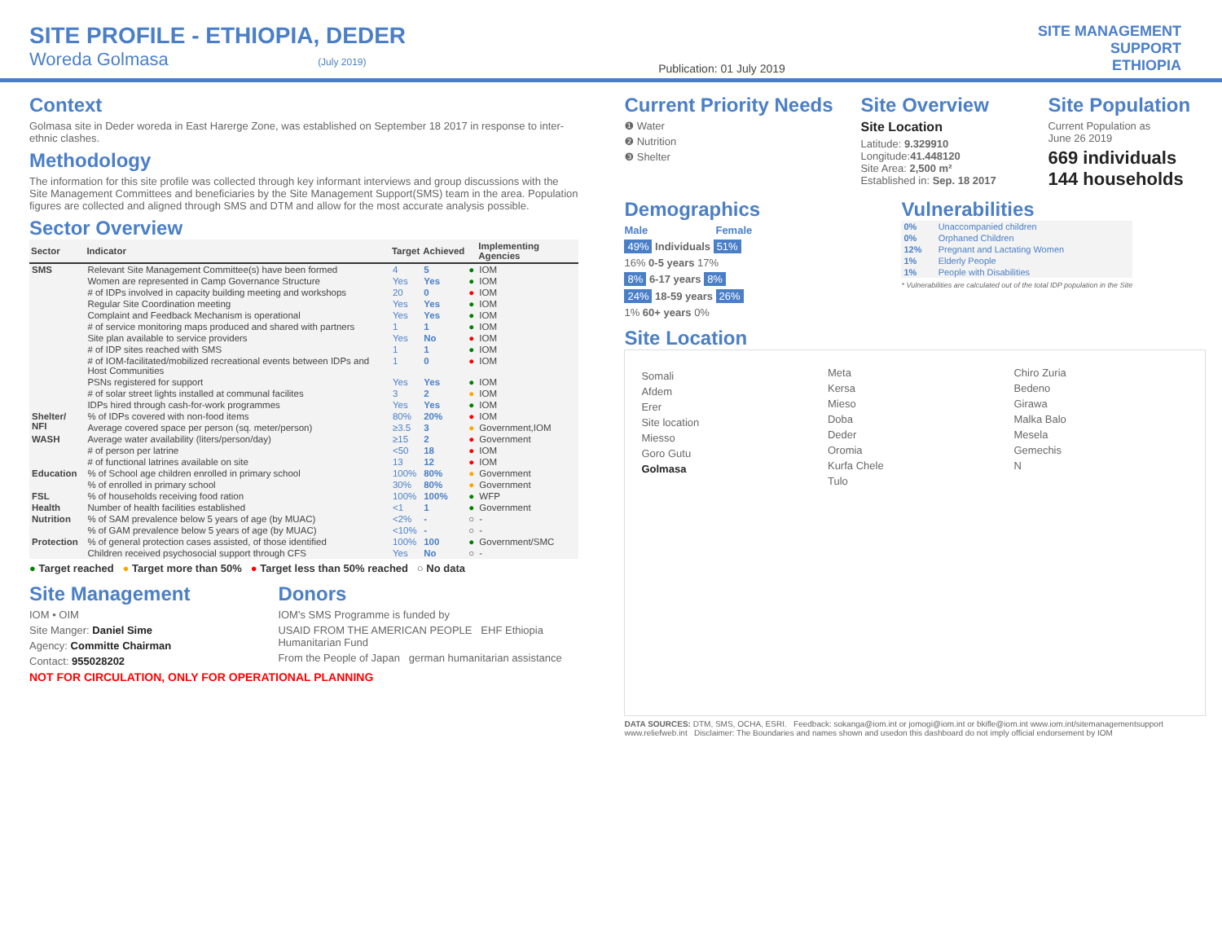SITE PROFILE - ETHIOPIA, DEDER
Woreda Golmasa (July 2019)
Publication: 01 July 2019
SITE MANAGEMENT
SUPPORT
ETHIOPIA
Context
Golmasa site in Deder woreda in East Harerge Zone, was established on September 18 2017 in response to inter-ethnic clashes.
Methodology
The information for this site profile was collected through key informant interviews and group discussions with the Site Management Committees and beneficiaries by the Site Management Support(SMS) team in the area. Population figures are collected and aligned through SMS and DTM and allow for the most accurate analysis possible.
Sector Overview
| Sector | Indicator | Target | Achieved | | Implementing Agencies |
| --- | --- | --- | --- | --- | --- |
| SMS | Relevant Site Management Committee(s) have been formed | 4 | 5 | ● | IOM |
| | Women are represented in Camp Governance Structure | Yes | Yes | ● | IOM |
| | # of IDPs involved in capacity building meeting and workshops | 20 | 0 | ● | IOM |
| | Regular Site Coordination meeting | Yes | Yes | ● | IOM |
| | Complaint and Feedback Mechanism is operational | Yes | Yes | ● | IOM |
| | # of service monitoring maps produced and shared with partners | 1 | 1 | ● | IOM |
| | Site plan available to service providers | Yes | No | ● | IOM |
| | # of IDP sites reached with SMS | 1 | 1 | ● | IOM |
| | # of IOM-facilitated/mobilized recreational events between IDPs and Host Communities | 1 | 0 | ● | IOM |
| | PSNs registered for support | Yes | Yes | ● | IOM |
| | # of solar street lights installed at communal facilites | 3 | 2 | ● | IOM |
| | IDPs hired through cash-for-work programmes | Yes | Yes | ● | IOM |
| Shelter/ NFI | % of IDPs covered with non-food items | 80% | 20% | ● | IOM |
| | Average covered space per person (sq. meter/person) | ≥3.5 | 3 | ● | Government,IOM |
| WASH | Average water availability (liters/person/day) | ≥15 | 2 | ● | Government |
| | # of person per latrine | <50 | 18 | ● | IOM |
| | # of functional latrines available on site | 13 | 12 | ● | IOM |
| Education | % of School age children enrolled in primary school | 100% | 80% | ● | Government |
| | % of enrolled in primary school | 30% | 80% | ● | Government |
| FSL | % of households receiving food ration | 100% | 100% | ● | WFP |
| Health | Number of health facilities established | <1 | 1 | ● | Government |
| Nutrition | % of SAM prevalence below 5 years of age (by MUAC) | <2% | - | ○ | - |
| | % of GAM prevalence below 5 years of age (by MUAC) | <10% | - | ○ | - |
| Protection | % of general protection cases assisted, of those identified | 100% | 100 | ● | Government/SMC |
| | Children received psychosocial support through CFS | Yes | No | ○ | - |
● Target reached ● Target more than 50% ● Target less than 50% reached ○ No data
Site Management
IOM • OIM
Site Manger: Daniel Sime
Agency: Committe Chairman
Contact: 955028202
Donors
IOM's SMS Programme is funded by
USAID FROM THE AMERICAN PEOPLE EHF Ethiopia Humanitarian Fund
From the People of Japan german humanitarian assistance
NOT FOR CIRCULATION, ONLY FOR OPERATIONAL PLANNING
Current Priority Needs
❶ Water
❷ Nutrition
❸ Shelter
Site Overview
Site Location
Latitude: 9.329910
Longitude:41.448120
Site Area: 2,500 m²
Established in: Sep. 18 2017
Site Population
Current Population as
June 26 2019
669 individuals
144 households
Demographics
Male Female
49% Individuals 51%
16% 0-5 years 17%
8% 6-17 years 8%
24% 18-59 years 26%
1% 60+ years 0%
Vulnerabilities
| 0% | Unaccompanied children |
| 0% | Orphaned Children |
| 12% | Pregnant and Lactating Women |
| 1% | Elderly People |
| 1% | People with Disabilities |
* Vulnerabilities are calculated out of the total IDP population in the Site
Site Location
Somali
Afdem
Erer
Site location
Miesso
Goro Gutu
Golmasa
Meta
Kersa
Mieso
Doba
Deder
Oromia
Kurfa Chele
Tulo
Chiro Zuria
Bedeno
Girawa
Malka Balo
Mesela
Gemechis
N
DATA SOURCES: DTM, SMS, OCHA, ESRI. Feedback: sokanga@iom.int or jomogi@iom.int or bkifle@iom.int www.iom.int/sitemanagementsupport www.reliefweb.int Disclaimer: The Boundaries and names shown and usedon this dashboard do not imply official endorsement by IOM